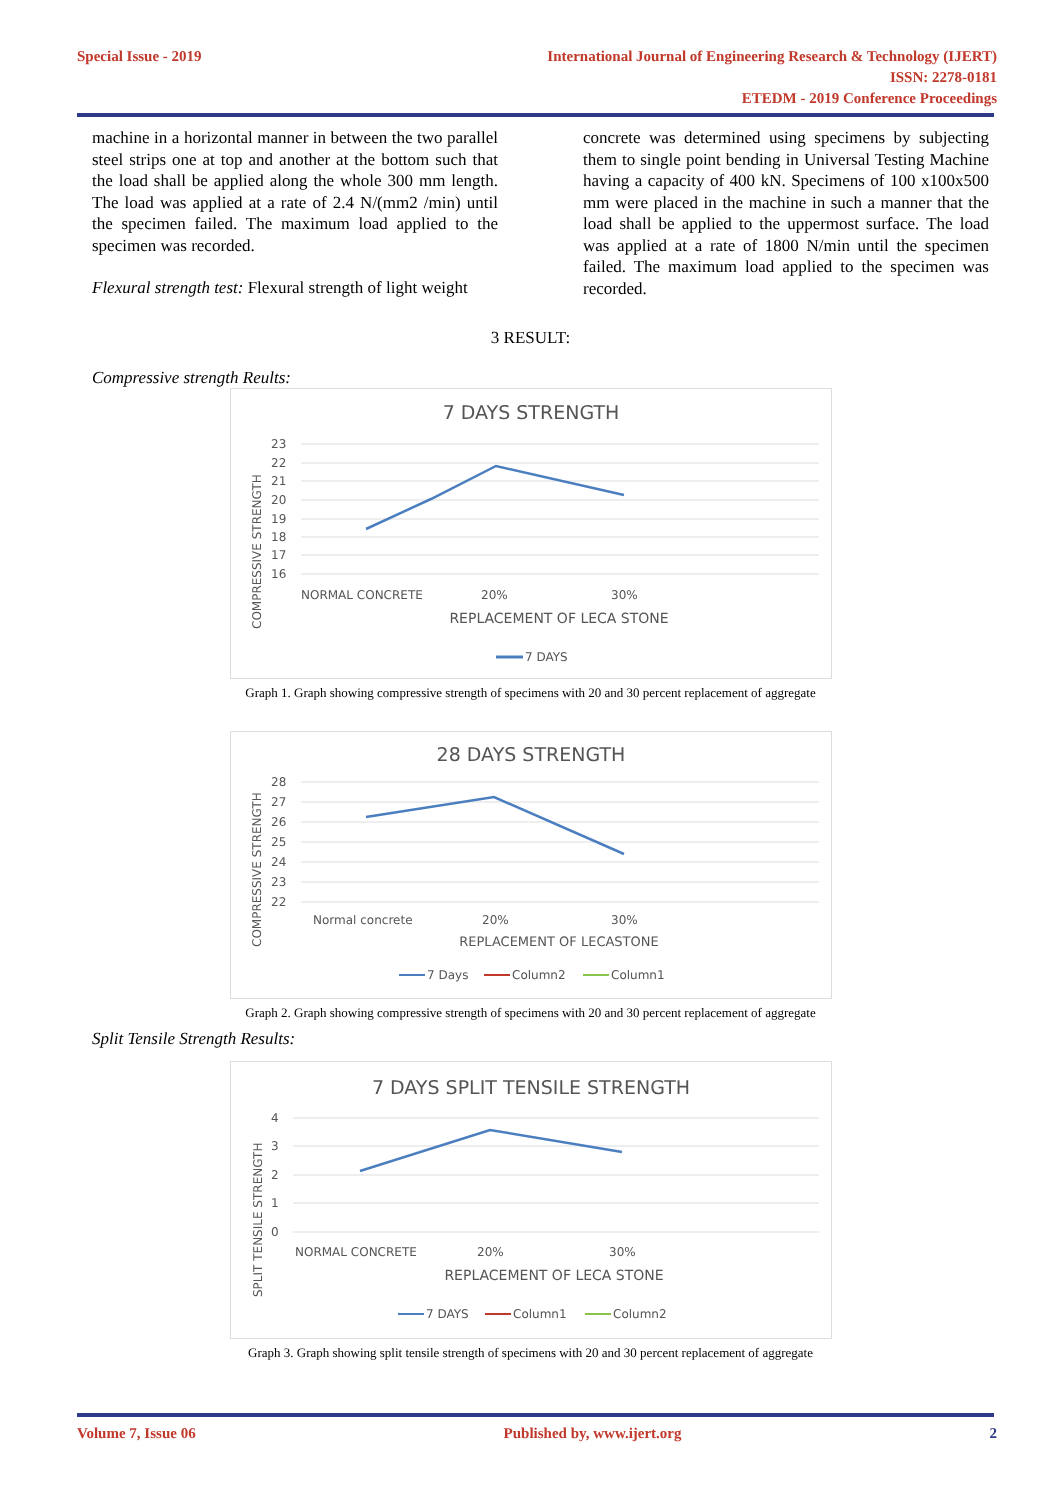Special Issue - 2019 International Journal of Engineering Research & Technology (IJERT)
ISSN: 2278-0181
ETEDM - 2019 Conference Proceedings
machine in a horizontal manner in between the two parallel steel strips one at top and another at the bottom such that the load shall be applied along the whole 300 mm length. The load was applied at a rate of 2.4 N/(mm2 /min) until the specimen failed. The maximum load applied to the specimen was recorded.
Flexural strength test: Flexural strength of light weight
concrete was determined using specimens by subjecting them to single point bending in Universal Testing Machine having a capacity of 400 kN. Specimens of 100 x100x500 mm were placed in the machine in such a manner that the load shall be applied to the uppermost surface. The load was applied at a rate of 1800 N/min until the specimen failed. The maximum load applied to the specimen was recorded.
3 RESULT:
Compressive strength Reults:
7 DAYS STRENGTH
23
22
21
20
19
18
17
16
NORMAL CONCRETE
20%
30%
REPLACEMENT OF LECA STONE
COMPRESSIVE STRENGTH
7 DAYS
Graph 1. Graph showing compressive strength of specimens with 20 and 30 percent replacement of aggregate
28 DAYS STRENGTH
28
27
26
25
24
23
22
Normal concrete
20%
30%
REPLACEMENT OF LECASTONE
COMPRESSIVE STRENGTH
7 Days
Column2
Column1
Graph 2. Graph showing compressive strength of specimens with 20 and 30 percent replacement of aggregate
Split Tensile Strength Results:
7 DAYS SPLIT TENSILE STRENGTH
4
3
2
1
0
NORMAL CONCRETE
20%
30%
REPLACEMENT OF LECA STONE
SPLIT TENSILE STRENGTH
7 DAYS
Column1
Column2
Graph 3. Graph showing split tensile strength of specimens with 20 and 30 percent replacement of aggregate
Volume 7, Issue 06 Published by, www.ijert.org 2